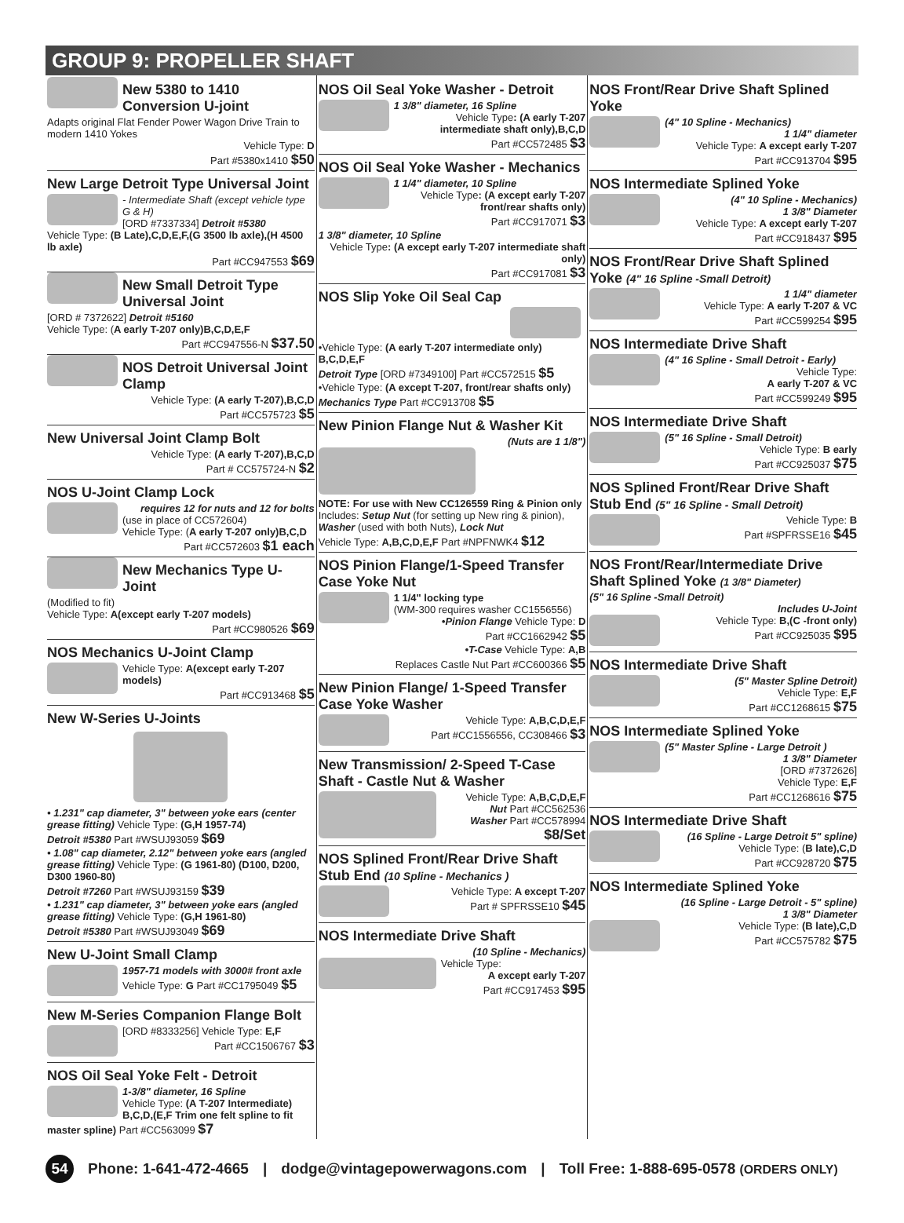GROUP 9: PROPELLER SHAFT
New 5380 to 1410 Conversion U-joint
Adapts original Flat Fender Power Wagon Drive Train to modern 1410 Yokes
Vehicle Type: D
Part #5380x1410 $50
New Large Detroit Type Universal Joint
- Intermediate Shaft (except vehicle type G & H)
[ORD #7337334] Detroit #5380
Vehicle Type: (B Late),C,D,E,F,(G 3500 lb axle),(H 4500 lb axle)
Part #CC947553 $69
New Small Detroit Type Universal Joint
[ORD # 7372622] Detroit #5160
Vehicle Type: (A early T-207 only)B,C,D,E,F
Part #CC947556-N $37.50
NOS Detroit Universal Joint Clamp
Vehicle Type: (A early T-207),B,C,D
Part #CC575723 $5
New Universal Joint Clamp Bolt
Vehicle Type: (A early T-207),B,C,D
Part # CC575724-N $2
NOS U-Joint Clamp Lock
requires 12 for nuts and 12 for bolts
(use in place of CC572604)
Vehicle Type: (A early T-207 only)B,C,D
Part #CC572603 $1 each
New Mechanics Type U-Joint
(Modified to fit)
Vehicle Type: A(except early T-207 models)
Part #CC980526 $69
NOS Mechanics U-Joint Clamp
Vehicle Type: A(except early T-207 models)
Part #CC913468 $5
New W-Series U-Joints
• 1.231" cap diameter, 3" between yoke ears (center grease fitting) Vehicle Type: (G,H 1957-74)
Detroit #5380 Part #WSUJ93059 $69
• 1.08" cap diameter, 2.12" between yoke ears (angled grease fitting) Vehicle Type: (G 1961-80) (D100, D200, D300 1960-80)
Detroit #7260 Part #WSUJ93159 $39
• 1.231" cap diameter, 3" between yoke ears (angled grease fitting) Vehicle Type: (G,H 1961-80)
Detroit #5380 Part #WSUJ93049 $69
New U-Joint Small Clamp
1957-71 models with 3000# front axle
Vehicle Type: G Part #CC1795049 $5
New M-Series Companion Flange Bolt
[ORD #8333256] Vehicle Type: E,F
Part #CC1506767 $3
NOS Oil Seal Yoke Felt - Detroit
1-3/8" diameter, 16 Spline
Vehicle Type: (A T-207 Intermediate) B,C,D,(E,F Trim one felt spline to fit master spline) Part #CC563099 $7
NOS Oil Seal Yoke Washer - Detroit
1 3/8" diameter, 16 Spline
Vehicle Type: (A early T-207 intermediate shaft only),B,C,D
Part #CC572485 $3
NOS Oil Seal Yoke Washer - Mechanics
1 1/4" diameter, 10 Spline
Vehicle Type: (A except early T-207 front/rear shafts only)
Part #CC917071 $3
1 3/8" diameter, 10 Spline
Vehicle Type: (A except early T-207 intermediate shaft only)
Part #CC917081 $3
NOS Slip Yoke Oil Seal Cap
•Vehicle Type: (A early T-207 intermediate only) B,C,D,E,F
Detroit Type [ORD #7349100] Part #CC572515 $5
•Vehicle Type: (A except T-207, front/rear shafts only)
Mechanics Type Part #CC913708 $5
New Pinion Flange Nut & Washer Kit
(Nuts are 1 1/8")
NOTE: For use with New CC126559 Ring & Pinion only
Includes: Setup Nut (for setting up New ring & pinion), Washer (used with both Nuts), Lock Nut
Vehicle Type: A,B,C,D,E,F Part #NPFNWK4 $12
NOS Pinion Flange/1-Speed Transfer Case Yoke Nut
1 1/4" locking type
(WM-300 requires washer CC1556556)
•Pinion Flange Vehicle Type: D
Part #CC1662942 $5
•T-Case Vehicle Type: A,B
Replaces Castle Nut Part #CC600366 $5
New Pinion Flange/ 1-Speed Transfer Case Yoke Washer
Vehicle Type: A,B,C,D,E,F
Part #CC1556556, CC308466 $3
New Transmission/ 2-Speed T-Case Shaft - Castle Nut & Washer
Vehicle Type: A,B,C,D,E,F
Nut Part #CC562536
Washer Part #CC578994
$8/Set
NOS Splined Front/Rear Drive Shaft Stub End (10 Spline - Mechanics )
Vehicle Type: A except T-207
Part # SPFRSSE10 $45
NOS Intermediate Drive Shaft
(10 Spline - Mechanics)
Vehicle Type:
A except early T-207
Part #CC917453 $95
NOS Front/Rear Drive Shaft Splined Yoke
(4" 10 Spline - Mechanics)
1 1/4" diameter
Vehicle Type: A except early T-207
Part #CC913704 $95
NOS Intermediate Splined Yoke
(4" 10 Spline - Mechanics)
1 3/8" Diameter
Vehicle Type: A except early T-207
Part #CC918437 $95
NOS Front/Rear Drive Shaft Splined Yoke (4" 16 Spline -Small Detroit)
1 1/4" diameter
Vehicle Type: A early T-207 & VC
Part #CC599254 $95
NOS Intermediate Drive Shaft
(4" 16 Spline - Small Detroit - Early)
Vehicle Type:
A early T-207 & VC
Part #CC599249 $95
NOS Intermediate Drive Shaft
(5" 16 Spline - Small Detroit)
Vehicle Type: B early
Part #CC925037 $75
NOS Splined Front/Rear Drive Shaft Stub End (5" 16 Spline - Small Detroit)
Vehicle Type: B
Part #SPFRSSE16 $45
NOS Front/Rear/Intermediate Drive Shaft Splined Yoke (1 3/8" Diameter)
(5" 16 Spline -Small Detroit)
Includes U-Joint
Vehicle Type: B,(C -front only)
Part #CC925035 $95
NOS Intermediate Drive Shaft
(5" Master Spline Detroit)
Vehicle Type: E,F
Part #CC1268615 $75
NOS Intermediate Splined Yoke
(5" Master Spline - Large Detroit )
1 3/8" Diameter
[ORD #7372626]
Vehicle Type: E,F
Part #CC1268616 $75
NOS Intermediate Drive Shaft
(16 Spline - Large Detroit 5" spline)
Vehicle Type: (B late),C,D
Part #CC928720 $75
NOS Intermediate Splined Yoke
(16 Spline - Large Detroit - 5" spline)
1 3/8" Diameter
Vehicle Type: (B late),C,D
Part #CC575782 $75
54 Phone: 1-641-472-4665 | dodge@vintagepowerwagons.com | Toll Free: 1-888-695-0578 (ORDERS ONLY)